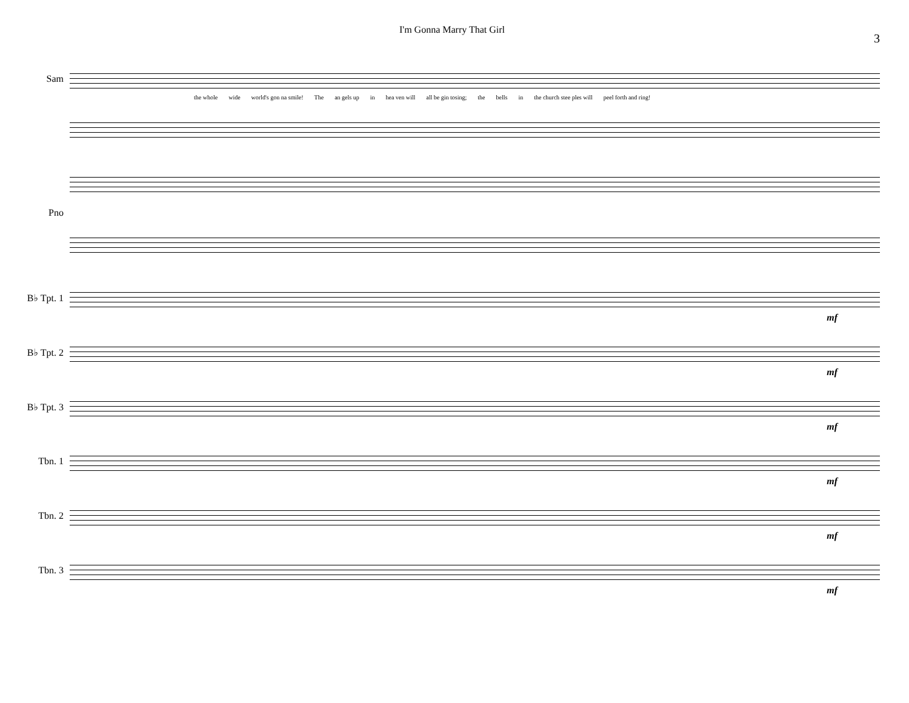I'm Gonna Marry That Girl
3
Sam
the whole wide world's gon na smile! The an gels up in hea ven will all be gin tosing; the bells in the church stee ples will peel forth and ring!
Pno
B♭ Tpt. 1
mf
B♭ Tpt. 2
mf
B♭ Tpt. 3
mf
Tbn. 1
mf
Tbn. 2
mf
Tbn. 3
mf